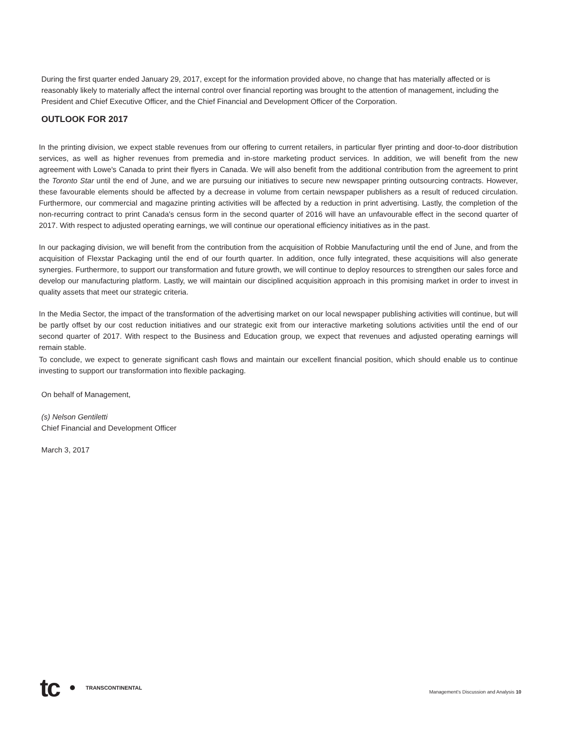During the first quarter ended January 29, 2017, except for the information provided above, no change that has materially affected or is reasonably likely to materially affect the internal control over financial reporting was brought to the attention of management, including the President and Chief Executive Officer, and the Chief Financial and Development Officer of the Corporation.
OUTLOOK FOR 2017
In the printing division, we expect stable revenues from our offering to current retailers, in particular flyer printing and door-to-door distribution services, as well as higher revenues from premedia and in-store marketing product services. In addition, we will benefit from the new agreement with Lowe's Canada to print their flyers in Canada. We will also benefit from the additional contribution from the agreement to print the Toronto Star until the end of June, and we are pursuing our initiatives to secure new newspaper printing outsourcing contracts. However, these favourable elements should be affected by a decrease in volume from certain newspaper publishers as a result of reduced circulation. Furthermore, our commercial and magazine printing activities will be affected by a reduction in print advertising. Lastly, the completion of the non-recurring contract to print Canada's census form in the second quarter of 2016 will have an unfavourable effect in the second quarter of 2017. With respect to adjusted operating earnings, we will continue our operational efficiency initiatives as in the past.
In our packaging division, we will benefit from the contribution from the acquisition of Robbie Manufacturing until the end of June, and from the acquisition of Flexstar Packaging until the end of our fourth quarter. In addition, once fully integrated, these acquisitions will also generate synergies. Furthermore, to support our transformation and future growth, we will continue to deploy resources to strengthen our sales force and develop our manufacturing platform. Lastly, we will maintain our disciplined acquisition approach in this promising market in order to invest in quality assets that meet our strategic criteria.
In the Media Sector, the impact of the transformation of the advertising market on our local newspaper publishing activities will continue, but will be partly offset by our cost reduction initiatives and our strategic exit from our interactive marketing solutions activities until the end of our second quarter of 2017. With respect to the Business and Education group, we expect that revenues and adjusted operating earnings will remain stable.
To conclude, we expect to generate significant cash flows and maintain our excellent financial position, which should enable us to continue investing to support our transformation into flexible packaging.
On behalf of Management,
(s) Nelson Gentiletti
Chief Financial and Development Officer
March 3, 2017
tc TRANSCONTINENTAL
Management's Discussion and Analysis 10